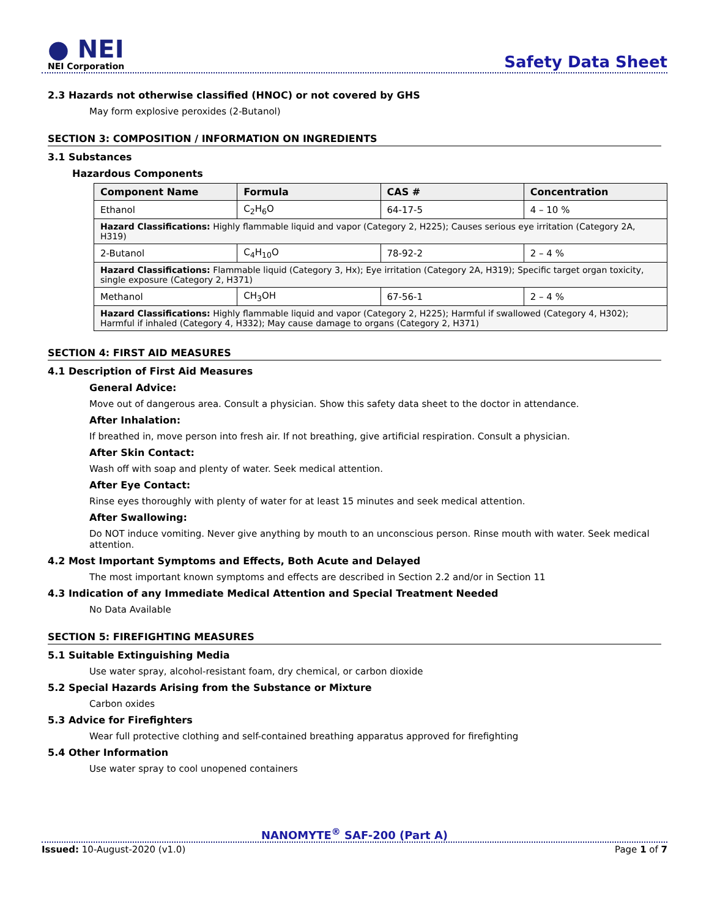● NEI
NEI Corporation
Safety Data Sheet
2.3 Hazards not otherwise classified (HNOC) or not covered by GHS
May form explosive peroxides (2-Butanol)
SECTION 3: COMPOSITION / INFORMATION ON INGREDIENTS
3.1 Substances
Hazardous Components
| Component Name | Formula | CAS # | Concentration |
| --- | --- | --- | --- |
| Ethanol | C<sub>2</sub>H<sub>6</sub>O | 64-17-5 | 4 – 10 % |
| Hazard Classifications: Highly flammable liquid and vapor (Category 2, H225); Causes serious eye irritation (Category 2A, H319) | | | |
| 2-Butanol | C<sub>4</sub>H<sub>10</sub>O | 78-92-2 | 2 – 4 % |
| Hazard Classifications: Flammable liquid (Category 3, Hx); Eye irritation (Category 2A, H319); Specific target organ toxicity, single exposure (Category 2, H371) | | | |
| Methanol | CH<sub>3</sub>OH | 67-56-1 | 2 – 4 % |
| Hazard Classifications: Highly flammable liquid and vapor (Category 2, H225); Harmful if swallowed (Category 4, H302); Harmful if inhaled (Category 4, H332); May cause damage to organs (Category 2, H371) | | | |
SECTION 4: FIRST AID MEASURES
4.1 Description of First Aid Measures
General Advice:
Move out of dangerous area. Consult a physician. Show this safety data sheet to the doctor in attendance.
After Inhalation:
If breathed in, move person into fresh air. If not breathing, give artificial respiration. Consult a physician.
After Skin Contact:
Wash off with soap and plenty of water. Seek medical attention.
After Eye Contact:
Rinse eyes thoroughly with plenty of water for at least 15 minutes and seek medical attention.
After Swallowing:
Do NOT induce vomiting. Never give anything by mouth to an unconscious person. Rinse mouth with water. Seek medical attention.
4.2 Most Important Symptoms and Effects, Both Acute and Delayed
The most important known symptoms and effects are described in Section 2.2 and/or in Section 11
4.3 Indication of any Immediate Medical Attention and Special Treatment Needed
No Data Available
SECTION 5: FIREFIGHTING MEASURES
5.1 Suitable Extinguishing Media
Use water spray, alcohol-resistant foam, dry chemical, or carbon dioxide
5.2 Special Hazards Arising from the Substance or Mixture
Carbon oxides
5.3 Advice for Firefighters
Wear full protective clothing and self-contained breathing apparatus approved for firefighting
5.4 Other Information
Use water spray to cool unopened containers
NANOMYTE<sup>®</sup> SAF-200 (Part A)
Issued: 10-August-2020 (v1.0) Page 1 of 7